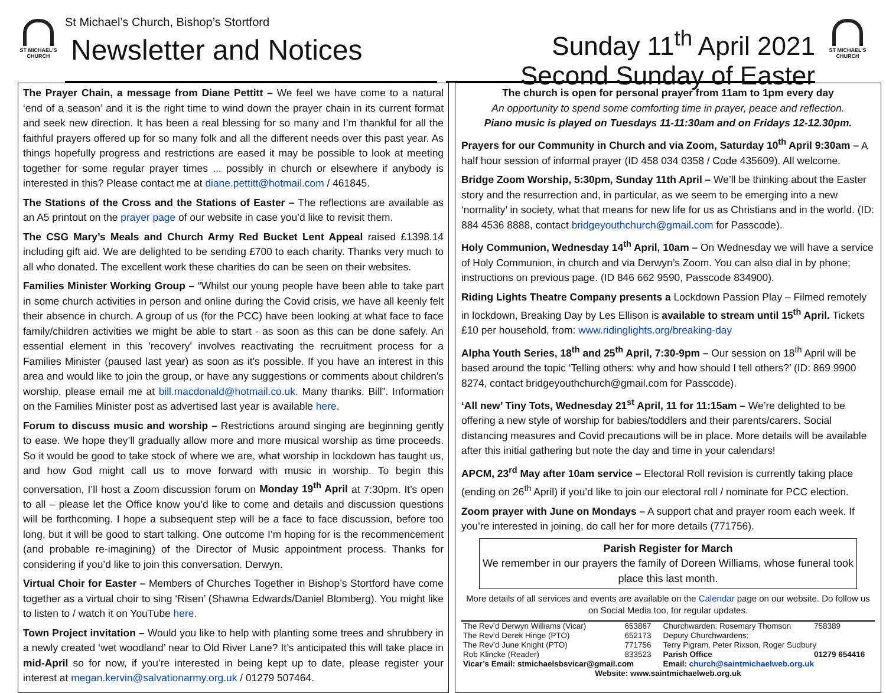ST MICHAEL'S CHURCH
St Michael’s Church, Bishop’s Stortford
Newsletter and Notices
Sunday 11<sup>th</sup> April 2021
Second Sunday of Easter
ST MICHAEL'S CHURCH
The Prayer Chain, a message from Diane Pettitt – We feel we have come to a natural ‘end of a season’ and it is the right time to wind down the prayer chain in its current format and seek new direction. It has been a real blessing for so many and I’m thankful for all the faithful prayers offered up for so many folk and all the different needs over this past year. As things hopefully progress and restrictions are eased it may be possible to look at meeting together for some regular prayer times ... possibly in church or elsewhere if anybody is interested in this? Please contact me at diane.pettitt@hotmail.com / 461845.
The Stations of the Cross and the Stations of Easter – The reflections are available as an A5 printout on the prayer page of our website in case you’d like to revisit them.
The CSG Mary’s Meals and Church Army Red Bucket Lent Appeal raised £1398.14 including gift aid. We are delighted to be sending £700 to each charity. Thanks very much to all who donated. The excellent work these charities do can be seen on their websites.
Families Minister Working Group – “Whilst our young people have been able to take part in some church activities in person and online during the Covid crisis, we have all keenly felt their absence in church. A group of us (for the PCC) have been looking at what face to face family/children activities we might be able to start - as soon as this can be done safely. An essential element in this 'recovery' involves reactivating the recruitment process for a Families Minister (paused last year) as soon as it’s possible. If you have an interest in this area and would like to join the group, or have any suggestions or comments about children's worship, please email me at bill.macdonald@hotmail.co.uk. Many thanks. Bill”. Information on the Families Minister post as advertised last year is available here.
Forum to discuss music and worship – Restrictions around singing are beginning gently to ease. We hope they’ll gradually allow more and more musical worship as time proceeds. So it would be good to take stock of where we are, what worship in lockdown has taught us, and how God might call us to move forward with music in worship. To begin this conversation, I’ll host a Zoom discussion forum on Monday 19<sup>th</sup> April at 7:30pm. It’s open to all – please let the Office know you’d like to come and details and discussion questions will be forthcoming. I hope a subsequent step will be a face to face discussion, before too long, but it will be good to start talking. One outcome I’m hoping for is the recommencement (and probable re-imagining) of the Director of Music appointment process. Thanks for considering if you’d like to join this conversation. Derwyn.
Virtual Choir for Easter – Members of Churches Together in Bishop’s Stortford have come together as a virtual choir to sing ‘Risen’ (Shawna Edwards/Daniel Blomberg). You might like to listen to / watch it on YouTube here.
Town Project invitation – Would you like to help with planting some trees and shrubbery in a newly created ‘wet woodland’ near to Old River Lane? It’s anticipated this will take place in mid-April so for now, if you’re interested in being kept up to date, please register your interest at megan.kervin@salvationarmy.org.uk / 01279 507464.
The church is open for personal prayer from 11am to 1pm every day
An opportunity to spend some comforting time in prayer, peace and reflection.
Piano music is played on Tuesdays 11-11:30am and on Fridays 12-12.30pm.
Prayers for our Community in Church and via Zoom, Saturday 10<sup>th</sup> April 9:30am – A half hour session of informal prayer (ID 458 034 0358 / Code 435609). All welcome.
Bridge Zoom Worship, 5:30pm, Sunday 11th April – We’ll be thinking about the Easter story and the resurrection and, in particular, as we seem to be emerging into a new ‘normality’ in society, what that means for new life for us as Christians and in the world. (ID: 884 4536 8888, contact bridgeyouthchurch@gmail.com for Passcode).
Holy Communion, Wednesday 14<sup>th</sup> April, 10am – On Wednesday we will have a service of Holy Communion, in church and via Derwyn’s Zoom. You can also dial in by phone; instructions on previous page. (ID 846 662 9590, Passcode 834900).
Riding Lights Theatre Company presents a Lockdown Passion Play – Filmed remotely in lockdown, Breaking Day by Les Ellison is available to stream until 15<sup>th</sup> April. Tickets £10 per household, from: www.ridinglights.org/breaking-day
Alpha Youth Series, 18<sup>th</sup> and 25<sup>th</sup> April, 7:30-9pm – Our session on 18<sup>th</sup> April will be based around the topic ‘Telling others: why and how should I tell others?’ (ID: 869 9900 8274, contact bridgeyouthchurch@gmail.com for Passcode).
‘All new’ Tiny Tots, Wednesday 21<sup>st</sup> April, 11 for 11:15am – We’re delighted to be offering a new style of worship for babies/toddlers and their parents/carers. Social distancing measures and Covid precautions will be in place. More details will be available after this initial gathering but note the day and time in your calendars!
APCM, 23<sup>rd</sup> May after 10am service – Electoral Roll revision is currently taking place (ending on 26<sup>th</sup> April) if you’d like to join our electoral roll / nominate for PCC election.
Zoom prayer with June on Mondays – A support chat and prayer room each week. If you’re interested in joining, do call her for more details (771756).
Parish Register for March
We remember in our prayers the family of Doreen Williams, whose funeral took place this last month.
More details of all services and events are available on the Calendar page on our website. Do follow us on Social Media too, for regular updates.
| The Rev’d Derwyn Williams (Vicar) | 653867 | Churchwarden: Rosemary Thomson | 758389 |
| The Rev’d Derek Hinge (PTO) | 652173 | Deputy Churchwardens: | |
| The Rev’d June Knight (PTO) | 771756 | Terry Pigram, Peter Rixson, Roger Sudbury | |
| Rob Klincke (Reader) | 833523 | Parish Office | 01279 654416 |
| Vicar’s Email: stmichaelsbsvicar@gmail.com | | Email: church@saintmichaelweb.org.uk | |
| Website: www.saintmichaelweb.org.uk | | | |